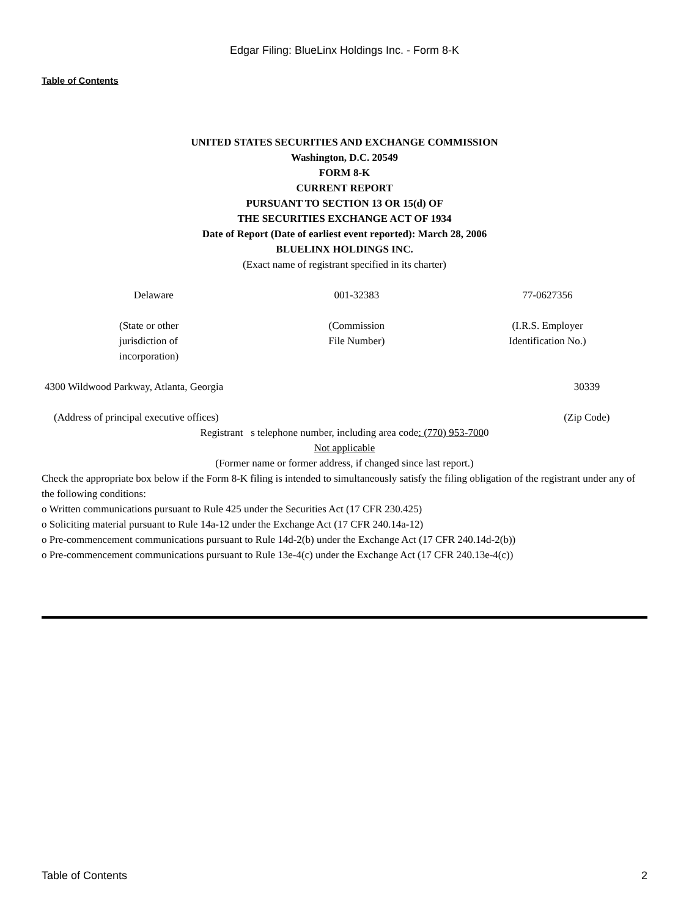Edgar Filing: BlueLinx Holdings Inc. - Form 8-K
Table of Contents
UNITED STATES SECURITIES AND EXCHANGE COMMISSION
Washington, D.C. 20549
FORM 8-K
CURRENT REPORT
PURSUANT TO SECTION 13 OR 15(d) OF
THE SECURITIES EXCHANGE ACT OF 1934
Date of Report (Date of earliest event reported): March 28, 2006
BLUELINX HOLDINGS INC.
(Exact name of registrant specified in its charter)
| Delaware | 001-32383 | 77-0627356 |
| (State or other jurisdiction of incorporation) | (Commission File Number) | (I.R.S. Employer Identification No.) |
| 4300 Wildwood Parkway, Atlanta, Georgia | 30339 |
| (Address of principal executive offices) | (Zip Code) |
Registrant s telephone number, including area code: (770) 953-7000
Not applicable
(Former name or former address, if changed since last report.)
Check the appropriate box below if the Form 8-K filing is intended to simultaneously satisfy the filing obligation of the registrant under any of the following conditions:
o Written communications pursuant to Rule 425 under the Securities Act (17 CFR 230.425)
o Soliciting material pursuant to Rule 14a-12 under the Exchange Act (17 CFR 240.14a-12)
o Pre-commencement communications pursuant to Rule 14d-2(b) under the Exchange Act (17 CFR 240.14d-2(b))
o Pre-commencement communications pursuant to Rule 13e-4(c) under the Exchange Act (17 CFR 240.13e-4(c))
Table of Contents 2